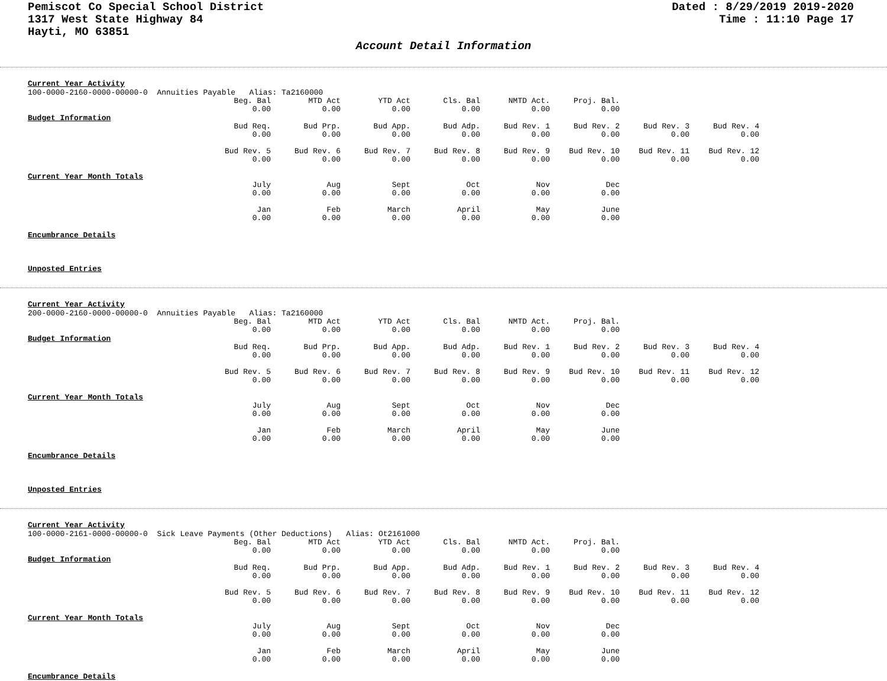Pemiscot Co Special School District
1317 West State Highway 84
Hayti, MO 63851
Dated : 8/29/2019 2019-2020
Time : 11:10 Page 17
Account Detail Information
Current Year Activity
100-0000-2160-0000-00000-0 Annuities Payable Alias: Ta2160000
| Beg. Bal | MTD Act | YTD Act | Cls. Bal | NMTD Act. | Proj. Bal. |
| 0.00 | 0.00 | 0.00 | 0.00 | 0.00 | 0.00 |
Budget Information
| Bud Req. | Bud Prp. | Bud App. | Bud Adp. | Bud Rev. 1 | Bud Rev. 2 | Bud Rev. 3 | Bud Rev. 4 |
| 0.00 | 0.00 | 0.00 | 0.00 | 0.00 | 0.00 | 0.00 | 0.00 |
| Bud Rev. 5 | Bud Rev. 6 | Bud Rev. 7 | Bud Rev. 8 | Bud Rev. 9 | Bud Rev. 10 | Bud Rev. 11 | Bud Rev. 12 |
| 0.00 | 0.00 | 0.00 | 0.00 | 0.00 | 0.00 | 0.00 | 0.00 |
Current Year Month Totals
| July | Aug | Sept | Oct | Nov | Dec |
| 0.00 | 0.00 | 0.00 | 0.00 | 0.00 | 0.00 |
| Jan | Feb | March | April | May | June |
| 0.00 | 0.00 | 0.00 | 0.00 | 0.00 | 0.00 |
Encumbrance Details
Unposted Entries
Current Year Activity
200-0000-2160-0000-00000-0 Annuities Payable Alias: Ta2160000
| Beg. Bal | MTD Act | YTD Act | Cls. Bal | NMTD Act. | Proj. Bal. |
| 0.00 | 0.00 | 0.00 | 0.00 | 0.00 | 0.00 |
Budget Information
| Bud Req. | Bud Prp. | Bud App. | Bud Adp. | Bud Rev. 1 | Bud Rev. 2 | Bud Rev. 3 | Bud Rev. 4 |
| 0.00 | 0.00 | 0.00 | 0.00 | 0.00 | 0.00 | 0.00 | 0.00 |
| Bud Rev. 5 | Bud Rev. 6 | Bud Rev. 7 | Bud Rev. 8 | Bud Rev. 9 | Bud Rev. 10 | Bud Rev. 11 | Bud Rev. 12 |
| 0.00 | 0.00 | 0.00 | 0.00 | 0.00 | 0.00 | 0.00 | 0.00 |
Current Year Month Totals
| July | Aug | Sept | Oct | Nov | Dec |
| 0.00 | 0.00 | 0.00 | 0.00 | 0.00 | 0.00 |
| Jan | Feb | March | April | May | June |
| 0.00 | 0.00 | 0.00 | 0.00 | 0.00 | 0.00 |
Encumbrance Details
Unposted Entries
Current Year Activity
100-0000-2161-0000-00000-0 Sick Leave Payments (Other Deductions) Alias: Ot2161000
| Beg. Bal | MTD Act | YTD Act | Cls. Bal | NMTD Act. | Proj. Bal. |
| 0.00 | 0.00 | 0.00 | 0.00 | 0.00 | 0.00 |
Budget Information
| Bud Req. | Bud Prp. | Bud App. | Bud Adp. | Bud Rev. 1 | Bud Rev. 2 | Bud Rev. 3 | Bud Rev. 4 |
| 0.00 | 0.00 | 0.00 | 0.00 | 0.00 | 0.00 | 0.00 | 0.00 |
| Bud Rev. 5 | Bud Rev. 6 | Bud Rev. 7 | Bud Rev. 8 | Bud Rev. 9 | Bud Rev. 10 | Bud Rev. 11 | Bud Rev. 12 |
| 0.00 | 0.00 | 0.00 | 0.00 | 0.00 | 0.00 | 0.00 | 0.00 |
Current Year Month Totals
| July | Aug | Sept | Oct | Nov | Dec |
| 0.00 | 0.00 | 0.00 | 0.00 | 0.00 | 0.00 |
| Jan | Feb | March | April | May | June |
| 0.00 | 0.00 | 0.00 | 0.00 | 0.00 | 0.00 |
Encumbrance Details